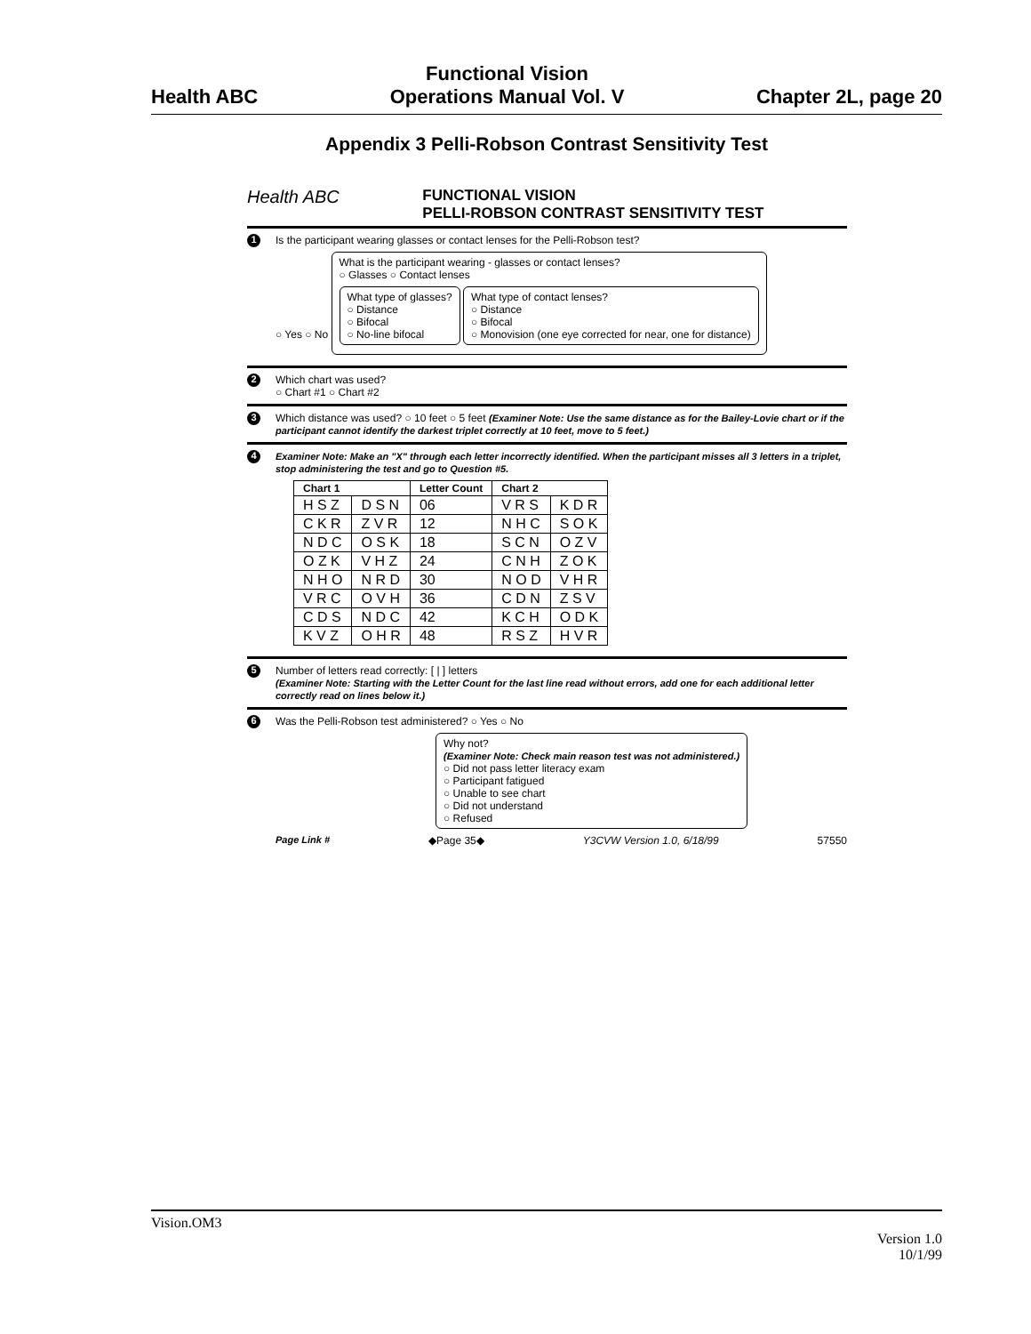Health ABC Functional Vision
Operations Manual Vol. V Chapter 2L, page 20
Appendix 3 Pelli-Robson Contrast Sensitivity Test
Health ABC FUNCTIONAL VISION
PELLI-ROBSON CONTRAST SENSITIVITY TEST
1 Is the participant wearing glasses or contact lenses for the Pelli-Robson test?
○ Yes ○ No
What is the participant wearing - glasses or contact lenses?
○ Glasses ○ Contact lenses
What type of glasses?
○ Distance
○ Bifocal
○ No-line bifocal
What type of contact lenses?
○ Distance
○ Bifocal
○ Monovision (one eye corrected for near, one for distance)
2 Which chart was used?
○ Chart #1 ○ Chart #2
3 Which distance was used? ○ 10 feet ○ 5 feet (Examiner Note: Use the same distance as for the Bailey-Lovie chart or if the participant cannot identify the darkest triplet correctly at 10 feet, move to 5 feet.)
4 Examiner Note: Make an "X" through each letter incorrectly identified. When the participant misses all 3 letters in a triplet, stop administering the test and go to Question #5.
| Chart 1 | | Letter Count | Chart 2 | |
| --- | --- | --- | --- | --- |
| H S Z | D S N | 06 | V R S | K D R |
| C K R | Z V R | 12 | N H C | S O K |
| N D C | O S K | 18 | S C N | O Z V |
| O Z K | V H Z | 24 | C N H | Z O K |
| N H O | N R D | 30 | N O D | V H R |
| V R C | O V H | 36 | C D N | Z S V |
| C D S | N D C | 42 | K C H | O D K |
| K V Z | O H R | 48 | R S Z | H V R |
5 Number of letters read correctly: [ | ] letters
(Examiner Note: Starting with the Letter Count for the last line read without errors, add one for each additional letter correctly read on lines below it.)
6 Was the Pelli-Robson test administered? ○ Yes ○ No
Why not?
(Examiner Note: Check main reason test was not administered.)
○ Did not pass letter literacy exam
○ Participant fatigued
○ Unable to see chart
○ Did not understand
○ Refused
Page Link # ◆Page 35◆ Y3CVW Version 1.0, 6/18/99 57550
Vision.OM3
Version 1.0
10/1/99